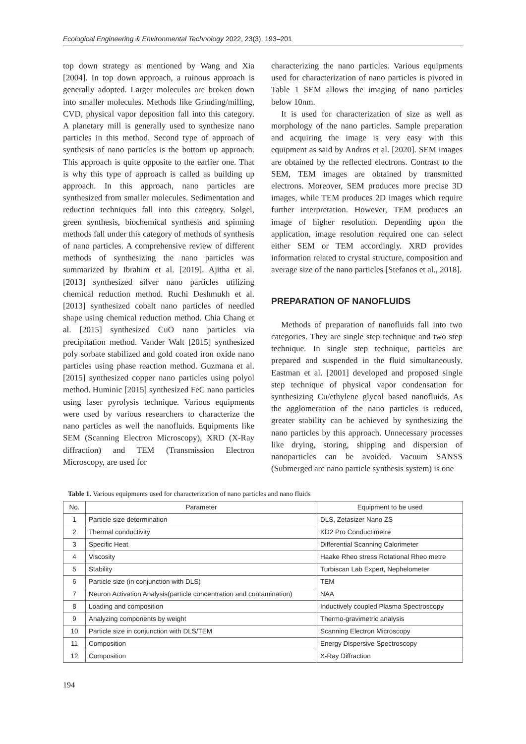Ecological Engineering & Environmental Technology 2022, 23(3), 193–201
top down strategy as mentioned by Wang and Xia [2004]. In top down approach, a ruinous approach is generally adopted. Larger molecules are broken down into smaller molecules. Methods like Grinding/milling, CVD, physical vapor deposition fall into this category. A planetary mill is generally used to synthesize nano particles in this method. Second type of approach of synthesis of nano particles is the bottom up approach. This approach is quite opposite to the earlier one. That is why this type of approach is called as building up approach. In this approach, nano particles are synthesized from smaller molecules. Sedimentation and reduction techniques fall into this category. Solgel, green synthesis, biochemical synthesis and spinning methods fall under this category of methods of synthesis of nano particles. A comprehensive review of different methods of synthesizing the nano particles was summarized by Ibrahim et al. [2019]. Ajitha et al. [2013] synthesized silver nano particles utilizing chemical reduction method. Ruchi Deshmukh et al. [2013] synthesized cobalt nano particles of needled shape using chemical reduction method. Chia Chang et al. [2015] synthesized CuO nano particles via precipitation method. Vander Walt [2015] synthesized poly sorbate stabilized and gold coated iron oxide nano particles using phase reaction method. Guzmana et al. [2015] synthesized copper nano particles using polyol method. Huminic [2015] synthesized FeC nano particles using laser pyrolysis technique. Various equipments were used by various researchers to characterize the nano particles as well the nanofluids. Equipments like SEM (Scanning Electron Microscopy), XRD (X-Ray diffraction) and TEM (Transmission Electron Microscopy, are used for
characterizing the nano particles. Various equipments used for characterization of nano particles is pivoted in Table 1 SEM allows the imaging of nano particles below 10nm.
It is used for characterization of size as well as morphology of the nano particles. Sample preparation and acquiring the image is very easy with this equipment as said by Andros et al. [2020]. SEM images are obtained by the reflected electrons. Contrast to the SEM, TEM images are obtained by transmitted electrons. Moreover, SEM produces more precise 3D images, while TEM produces 2D images which require further interpretation. However, TEM produces an image of higher resolution. Depending upon the application, image resolution required one can select either SEM or TEM accordingly. XRD provides information related to crystal structure, composition and average size of the nano particles [Stefanos et al., 2018].
PREPARATION OF NANOFLUIDS
Methods of preparation of nanofluids fall into two categories. They are single step technique and two step technique. In single step technique, particles are prepared and suspended in the fluid simultaneously. Eastman et al. [2001] developed and proposed single step technique of physical vapor condensation for synthesizing Cu/ethylene glycol based nanofluids. As the agglomeration of the nano particles is reduced, greater stability can be achieved by synthesizing the nano particles by this approach. Unnecessary processes like drying, storing, shipping and dispersion of nanoparticles can be avoided. Vacuum SANSS (Submerged arc nano particle synthesis system) is one
Table 1. Various equipments used for characterization of nano particles and nano fluids
| No. | Parameter | Equipment to be used |
| --- | --- | --- |
| 1 | Particle size determination | DLS, Zetasizer Nano ZS |
| 2 | Thermal conductivity | KD2 Pro Conductimetre |
| 3 | Specific Heat | Differential Scanning Calorimeter |
| 4 | Viscosity | Haake Rheo stress Rotational Rheo metre |
| 5 | Stability | Turbiscan Lab Expert, Nephelometer |
| 6 | Particle size (in conjunction with DLS) | TEM |
| 7 | Neuron Activation Analysis(particle concentration and contamination) | NAA |
| 8 | Loading and composition | Inductively coupled Plasma Spectroscopy |
| 9 | Analyzing components by weight | Thermo-gravimetric analysis |
| 10 | Particle size in conjunction with DLS/TEM | Scanning Electron Microscopy |
| 11 | Composition | Energy Dispersive Spectroscopy |
| 12 | Composition | X-Ray Diffraction |
194